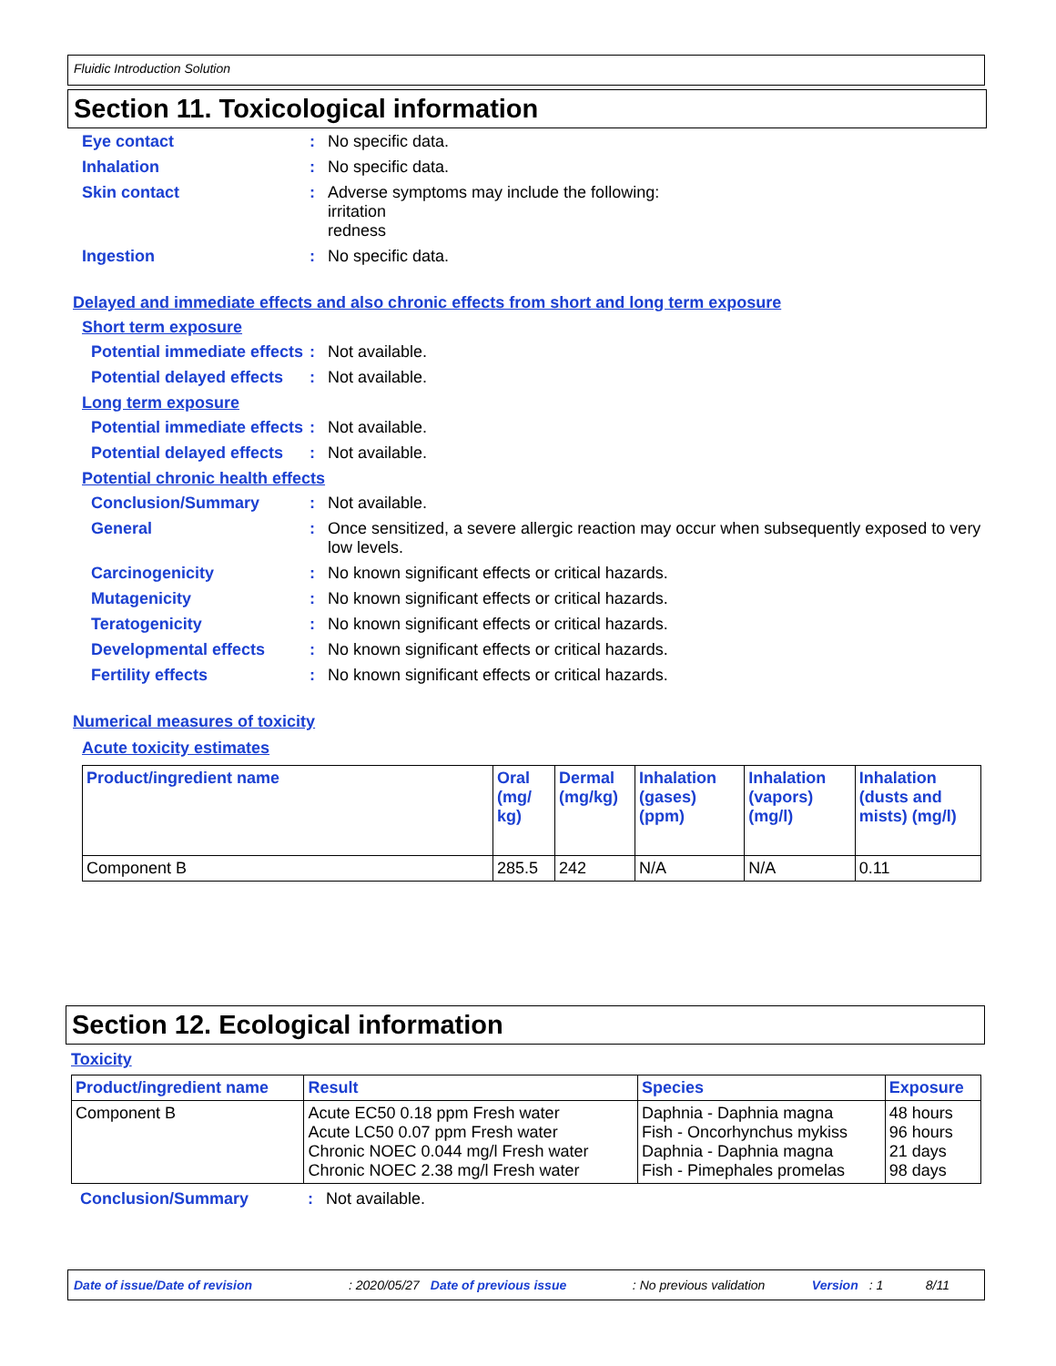Fluidic Introduction Solution
Section 11. Toxicological information
Eye contact : No specific data.
Inhalation : No specific data.
Skin contact : Adverse symptoms may include the following:
irritation
redness
Ingestion : No specific data.
Delayed and immediate effects and also chronic effects from short and long term exposure
Short term exposure
Potential immediate effects
: Not available.
Potential delayed effects
: Not available.
Long term exposure
Potential immediate effects
: Not available.
Potential delayed effects
: Not available.
Potential chronic health effects
Conclusion/Summary : Not available.
General : Once sensitized, a severe allergic reaction may occur when subsequently exposed to very low levels.
Carcinogenicity : No known significant effects or critical hazards.
Mutagenicity : No known significant effects or critical hazards.
Teratogenicity : No known significant effects or critical hazards.
Developmental effects : No known significant effects or critical hazards.
Fertility effects : No known significant effects or critical hazards.
Numerical measures of toxicity
Acute toxicity estimates
| Product/ingredient name | Oral (mg/ kg) | Dermal (mg/kg) | Inhalation (gases) (ppm) | Inhalation (vapors) (mg/l) | Inhalation (dusts and mists) (mg/l) |
| --- | --- | --- | --- | --- | --- |
| Component B | 285.5 | 242 | N/A | N/A | 0.11 |
Section 12. Ecological information
Toxicity
| Product/ingredient name | Result | Species | Exposure |
| --- | --- | --- | --- |
| Component B | Acute EC50 0.18 ppm Fresh water Acute LC50 0.07 ppm Fresh water Chronic NOEC 0.044 mg/l Fresh water Chronic NOEC 2.38 mg/l Fresh water | Daphnia - Daphnia magna Fish - Oncorhynchus mykiss Daphnia - Daphnia magna Fish - Pimephales promelas | 48 hours 96 hours 21 days 98 days |
Conclusion/Summary : Not available.
Date of issue/Date of revision: 2020/05/27 Date of previous issue: No previous validation Version: 1 8/11